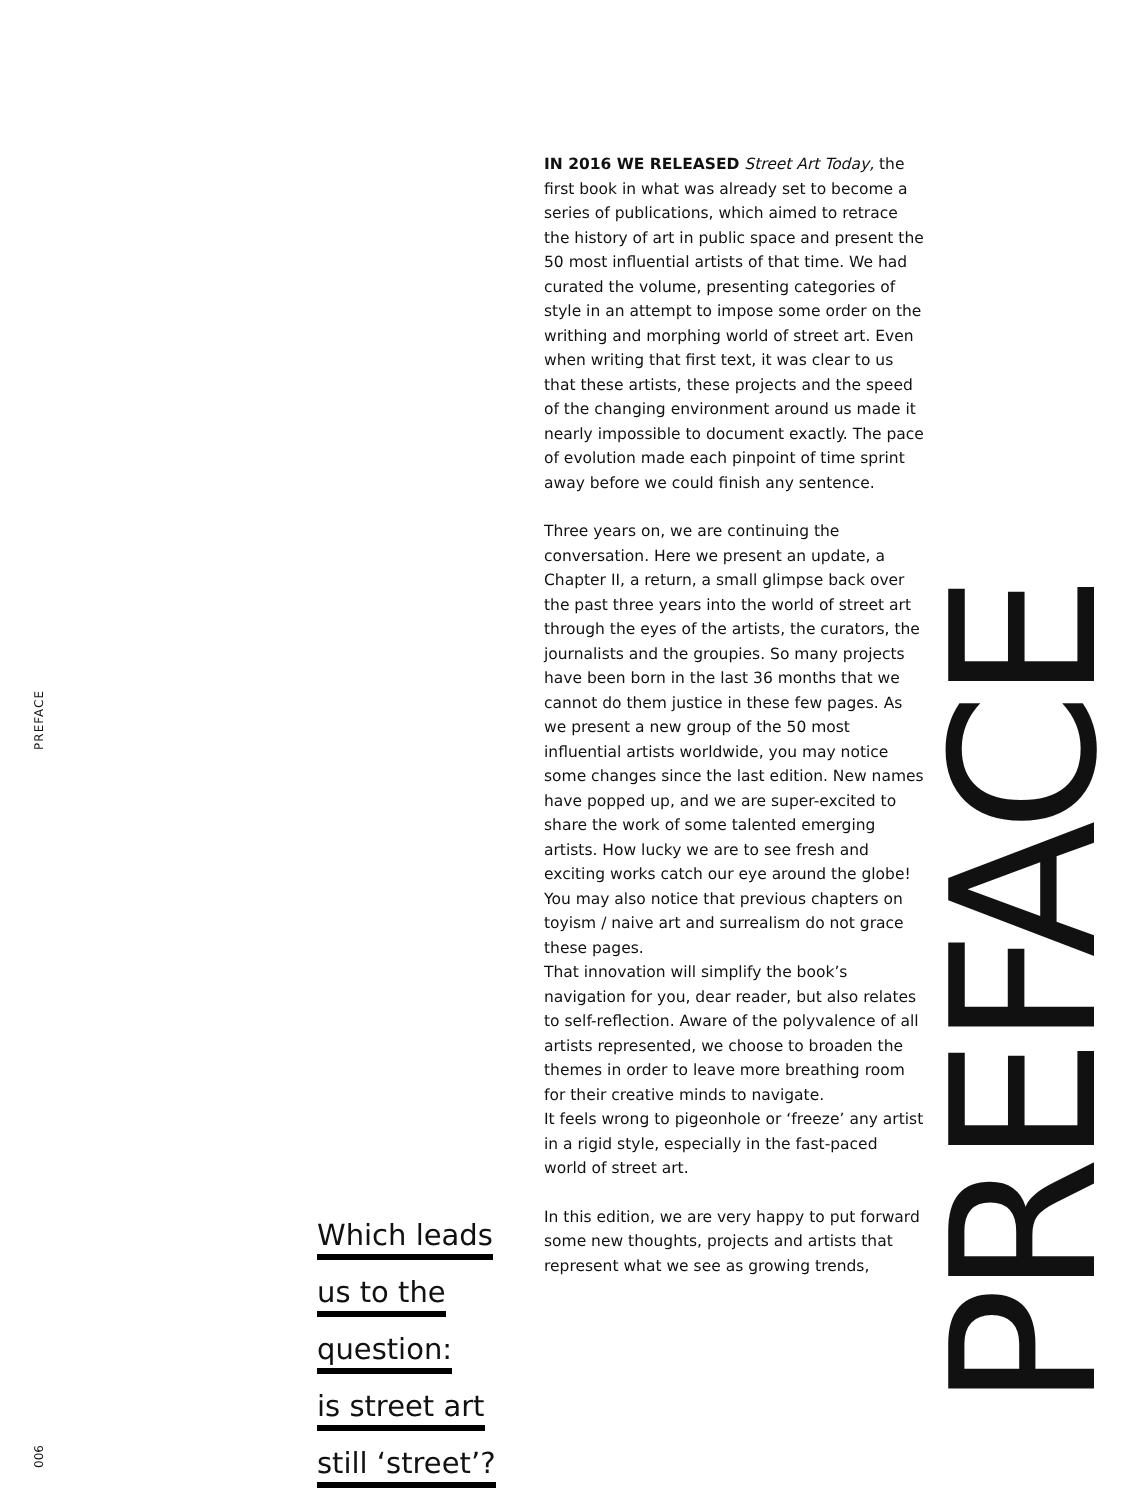PREFACE
IN 2016 WE RELEASED Street Art Today, the first book in what was already set to become a series of publications, which aimed to retrace the history of art in public space and present the 50 most influential artists of that time. We had curated the volume, presenting categories of style in an attempt to impose some order on the writhing and morphing world of street art. Even when writing that first text, it was clear to us that these artists, these projects and the speed of the changing environment around us made it nearly impossible to document exactly. The pace of evolution made each pinpoint of time sprint away before we could finish any sentence.
Three years on, we are continuing the conversation. Here we present an update, a Chapter II, a return, a small glimpse back over the past three years into the world of street art through the eyes of the artists, the curators, the journalists and the groupies. So many projects have been born in the last 36 months that we cannot do them justice in these few pages. As we present a new group of the 50 most influential artists worldwide, you may notice some changes since the last edition. New names have popped up, and we are super-excited to share the work of some talented emerging artists. How lucky we are to see fresh and exciting works catch our eye around the globe! You may also notice that previous chapters on toyism / naive art and surrealism do not grace these pages.
That innovation will simplify the book’s navigation for you, dear reader, but also relates to self-reflection. Aware of the polyvalence of all artists represented, we choose to broaden the themes in order to leave more breathing room for their creative minds to navigate.
It feels wrong to pigeonhole or ‘freeze’ any artist in a rigid style, especially in the fast-paced world of street art.
In this edition, we are very happy to put forward some new thoughts, projects and artists that represent what we see as growing trends,
Which leads
us to the
question:
is street art
still ‘street’?
PREFACE
006